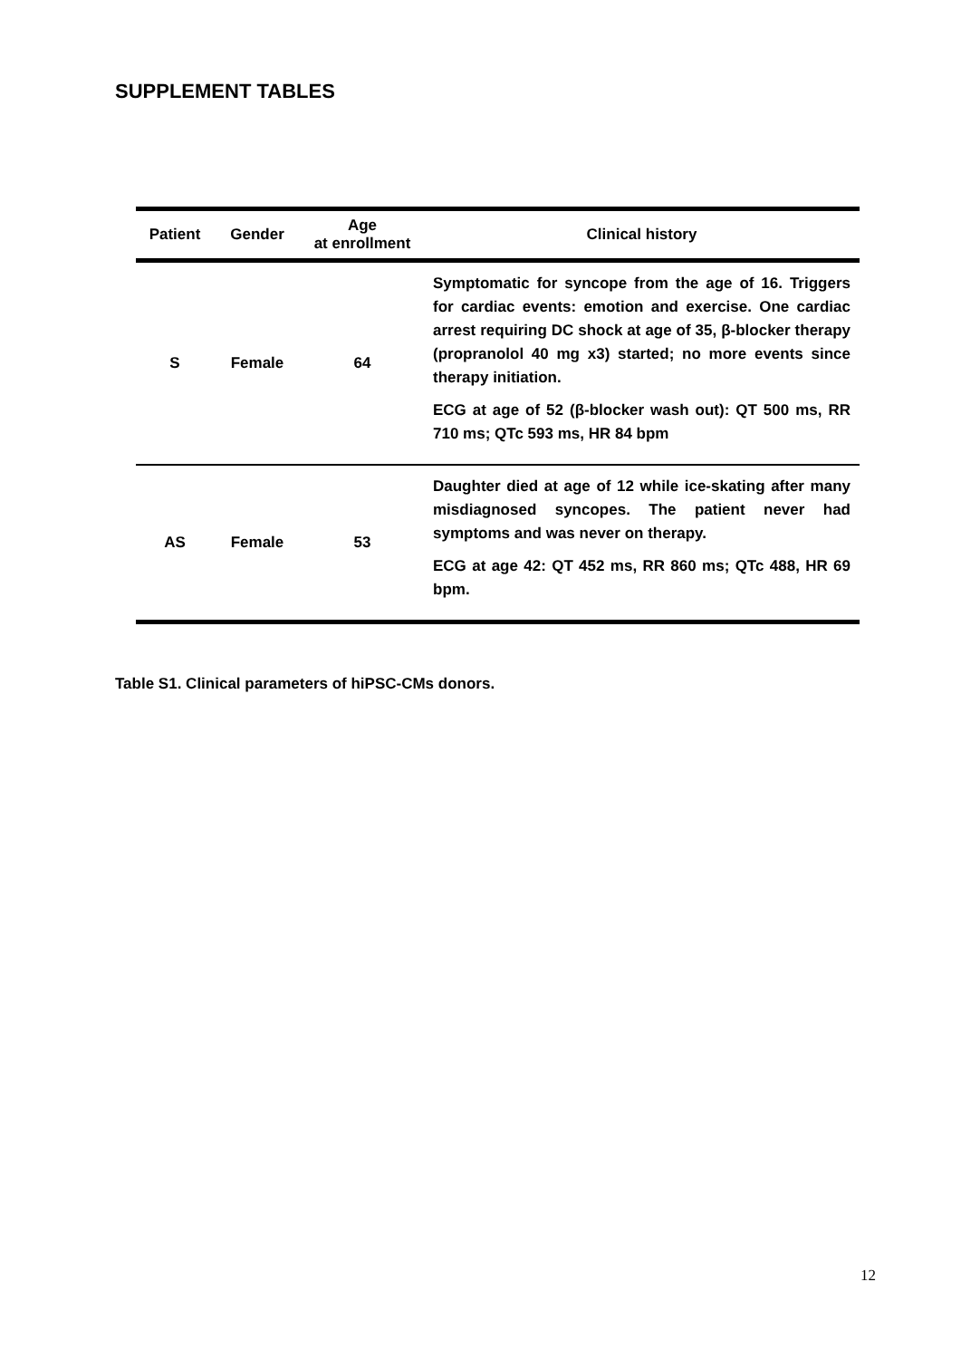SUPPLEMENT TABLES
| Patient | Gender | Age at enrollment | Clinical history |
| --- | --- | --- | --- |
| S | Female | 64 | Symptomatic for syncope from the age of 16. Triggers for cardiac events: emotion and exercise. One cardiac arrest requiring DC shock at age of 35, β-blocker therapy (propranolol 40 mg x3) started; no more events since therapy initiation. ECG at age of 52 (β-blocker wash out): QT 500 ms, RR 710 ms; QTc 593 ms, HR 84 bpm |
| AS | Female | 53 | Daughter died at age of 12 while ice-skating after many misdiagnosed syncopes. The patient never had symptoms and was never on therapy. ECG at age 42: QT 452 ms, RR 860 ms; QTc 488, HR 69 bpm. |
Table S1. Clinical parameters of hiPSC-CMs donors.
12